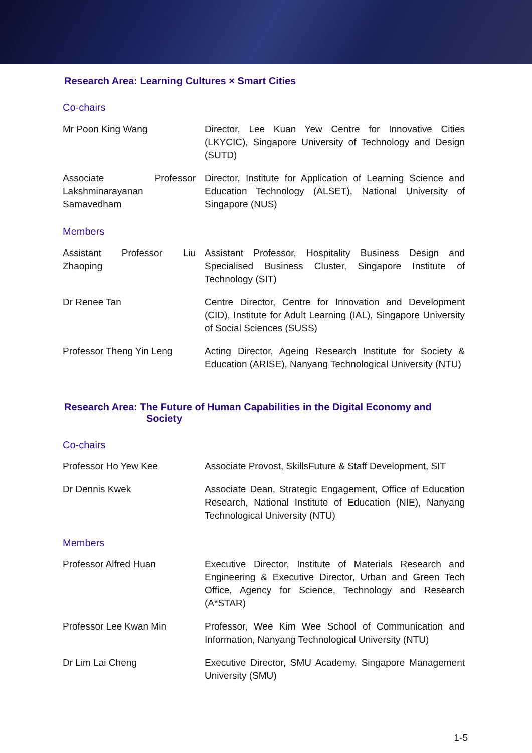Research Area: Learning Cultures × Smart Cities
Co-chairs
| Mr Poon King Wang | Director, Lee Kuan Yew Centre for Innovative Cities (LKYCIC), Singapore University of Technology and Design (SUTD) |
| Associate Professor Lakshminarayanan Samavedham | Director, Institute for Application of Learning Science and Education Technology (ALSET), National University of Singapore (NUS) |
Members
| Assistant Professor Liu Zhaoping | Assistant Professor, Hospitality Business Design and Specialised Business Cluster, Singapore Institute of Technology (SIT) |
| Dr Renee Tan | Centre Director, Centre for Innovation and Development (CID), Institute for Adult Learning (IAL), Singapore University of Social Sciences (SUSS) |
| Professor Theng Yin Leng | Acting Director, Ageing Research Institute for Society & Education (ARISE), Nanyang Technological University (NTU) |
Research Area: The Future of Human Capabilities in the Digital Economy and
Society
Co-chairs
| Professor Ho Yew Kee | Associate Provost, SkillsFuture & Staff Development, SIT |
| Dr Dennis Kwek | Associate Dean, Strategic Engagement, Office of Education Research, National Institute of Education (NIE), Nanyang Technological University (NTU) |
Members
| Professor Alfred Huan | Executive Director, Institute of Materials Research and Engineering & Executive Director, Urban and Green Tech Office, Agency for Science, Technology and Research (A*STAR) |
| Professor Lee Kwan Min | Professor, Wee Kim Wee School of Communication and Information, Nanyang Technological University (NTU) |
| Dr Lim Lai Cheng | Executive Director, SMU Academy, Singapore Management University (SMU) |
1-5